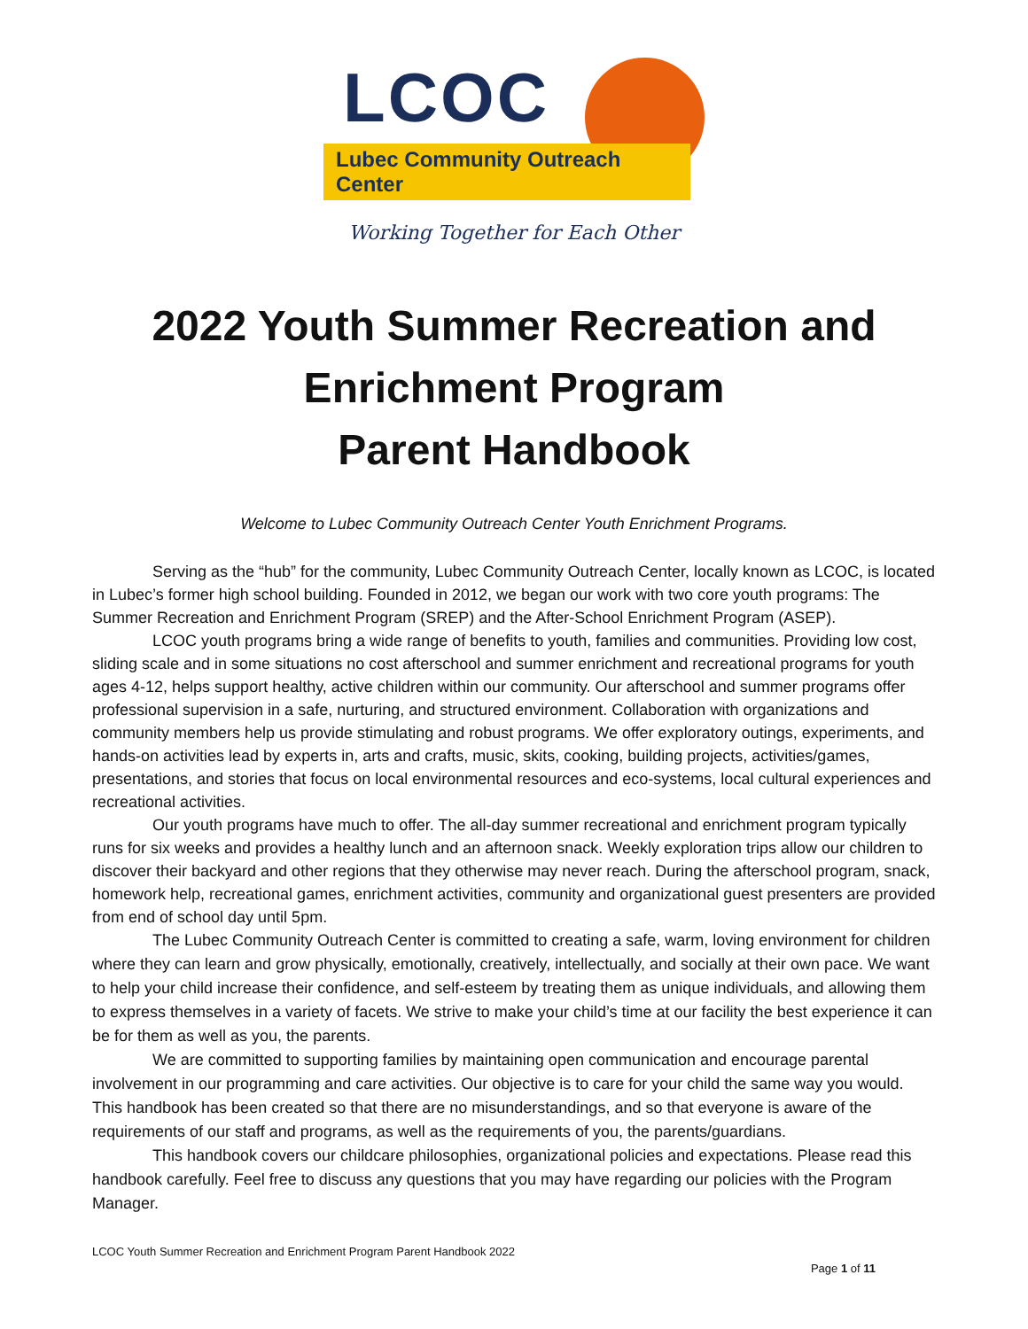LCOC
Lubec Community Outreach Center
Working Together for Each Other
2022 Youth Summer Recreation and
Enrichment Program
Parent Handbook
Welcome to Lubec Community Outreach Center Youth Enrichment Programs.
Serving as the “hub” for the community, Lubec Community Outreach Center, locally known as LCOC, is located in Lubec’s former high school building. Founded in 2012, we began our work with two core youth programs: The Summer Recreation and Enrichment Program (SREP) and the After-School Enrichment Program (ASEP).
LCOC youth programs bring a wide range of benefits to youth, families and communities. Providing low cost, sliding scale and in some situations no cost afterschool and summer enrichment and recreational programs for youth ages 4-12, helps support healthy, active children within our community. Our afterschool and summer programs offer professional supervision in a safe, nurturing, and structured environment. Collaboration with organizations and community members help us provide stimulating and robust programs. We offer exploratory outings, experiments, and hands-on activities lead by experts in, arts and crafts, music, skits, cooking, building projects, activities/games, presentations, and stories that focus on local environmental resources and eco-systems, local cultural experiences and recreational activities.
Our youth programs have much to offer. The all-day summer recreational and enrichment program typically runs for six weeks and provides a healthy lunch and an afternoon snack. Weekly exploration trips allow our children to discover their backyard and other regions that they otherwise may never reach. During the afterschool program, snack, homework help, recreational games, enrichment activities, community and organizational guest presenters are provided from end of school day until 5pm.
The Lubec Community Outreach Center is committed to creating a safe, warm, loving environment for children where they can learn and grow physically, emotionally, creatively, intellectually, and socially at their own pace. We want to help your child increase their confidence, and self-esteem by treating them as unique individuals, and allowing them to express themselves in a variety of facets. We strive to make your child’s time at our facility the best experience it can be for them as well as you, the parents.
We are committed to supporting families by maintaining open communication and encourage parental involvement in our programming and care activities. Our objective is to care for your child the same way you would. This handbook has been created so that there are no misunderstandings, and so that everyone is aware of the requirements of our staff and programs, as well as the requirements of you, the parents/guardians.
This handbook covers our childcare philosophies, organizational policies and expectations. Please read this handbook carefully. Feel free to discuss any questions that you may have regarding our policies with the Program Manager.
LCOC Youth Summer Recreation and Enrichment Program Parent Handbook 2022
Page 1 of 11